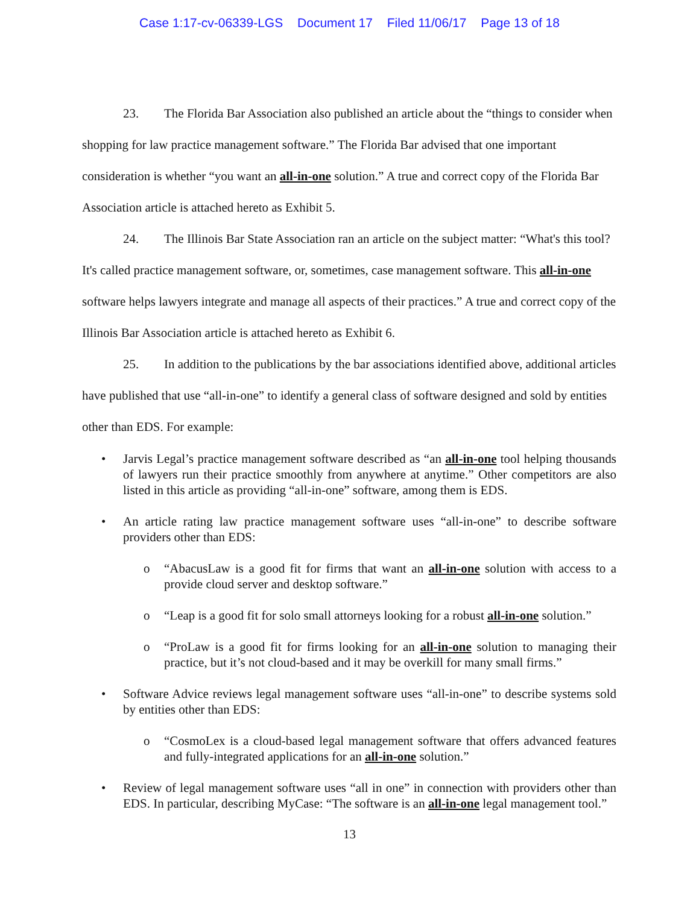Case 1:17-cv-06339-LGS Document 17 Filed 11/06/17 Page 13 of 18
23. The Florida Bar Association also published an article about the “things to consider when shopping for law practice management software.” The Florida Bar advised that one important consideration is whether “you want an all-in-one solution.” A true and correct copy of the Florida Bar Association article is attached hereto as Exhibit 5.
24. The Illinois Bar State Association ran an article on the subject matter: “What's this tool? It's called practice management software, or, sometimes, case management software. This all-in-one software helps lawyers integrate and manage all aspects of their practices.” A true and correct copy of the Illinois Bar Association article is attached hereto as Exhibit 6.
25. In addition to the publications by the bar associations identified above, additional articles have published that use “all-in-one” to identify a general class of software designed and sold by entities other than EDS. For example:
• Jarvis Legal’s practice management software described as “an all-in-one tool helping thousands of lawyers run their practice smoothly from anywhere at anytime.” Other competitors are also listed in this article as providing “all-in-one” software, among them is EDS.
• An article rating law practice management software uses “all-in-one” to describe software providers other than EDS:
o “AbacusLaw is a good fit for firms that want an all-in-one solution with access to a provide cloud server and desktop software.”
o “Leap is a good fit for solo small attorneys looking for a robust all-in-one solution.”
o “ProLaw is a good fit for firms looking for an all-in-one solution to managing their practice, but it’s not cloud-based and it may be overkill for many small firms.”
• Software Advice reviews legal management software uses “all-in-one” to describe systems sold by entities other than EDS:
o “CosmoLex is a cloud-based legal management software that offers advanced features and fully-integrated applications for an all-in-one solution.”
• Review of legal management software uses “all in one” in connection with providers other than EDS. In particular, describing MyCase: “The software is an all-in-one legal management tool.”
13